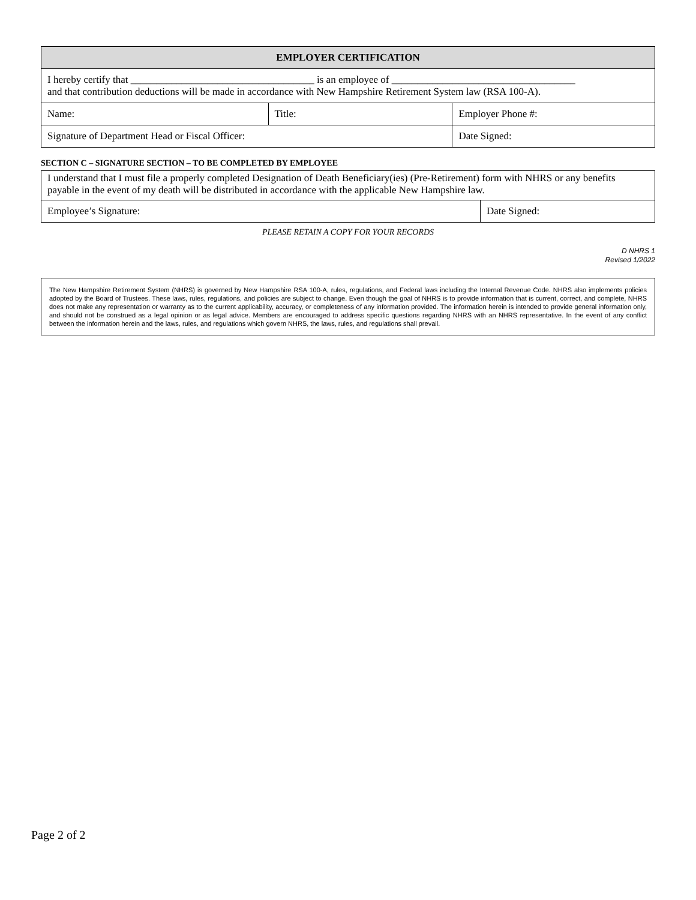| EMPLOYER CERTIFICATION | | |
| --- | --- | --- |
| I hereby certify that ____________________________________ is an employee of ____________________________________ and that contribution deductions will be made in accordance with New Hampshire Retirement System law (RSA 100-A). | | |
| Name: | Title: | Employer Phone #: |
| Signature of Department Head or Fiscal Officer: | | Date Signed: |
SECTION C – SIGNATURE SECTION – TO BE COMPLETED BY EMPLOYEE
| I understand that I must file a properly completed Designation of Death Beneficiary(ies) (Pre-Retirement) form with NHRS or any benefits payable in the event of my death will be distributed in accordance with the applicable New Hampshire law. | |
| Employee’s Signature: | Date Signed: |
PLEASE RETAIN A COPY FOR YOUR RECORDS
D NHRS 1
Revised 1/2022
The New Hampshire Retirement System (NHRS) is governed by New Hampshire RSA 100-A, rules, regulations, and Federal laws including the Internal Revenue Code. NHRS also implements policies adopted by the Board of Trustees. These laws, rules, regulations, and policies are subject to change. Even though the goal of NHRS is to provide information that is current, correct, and complete, NHRS does not make any representation or warranty as to the current applicability, accuracy, or completeness of any information provided. The information herein is intended to provide general information only, and should not be construed as a legal opinion or as legal advice. Members are encouraged to address specific questions regarding NHRS with an NHRS representative. In the event of any conflict between the information herein and the laws, rules, and regulations which govern NHRS, the laws, rules, and regulations shall prevail.
Page 2 of 2